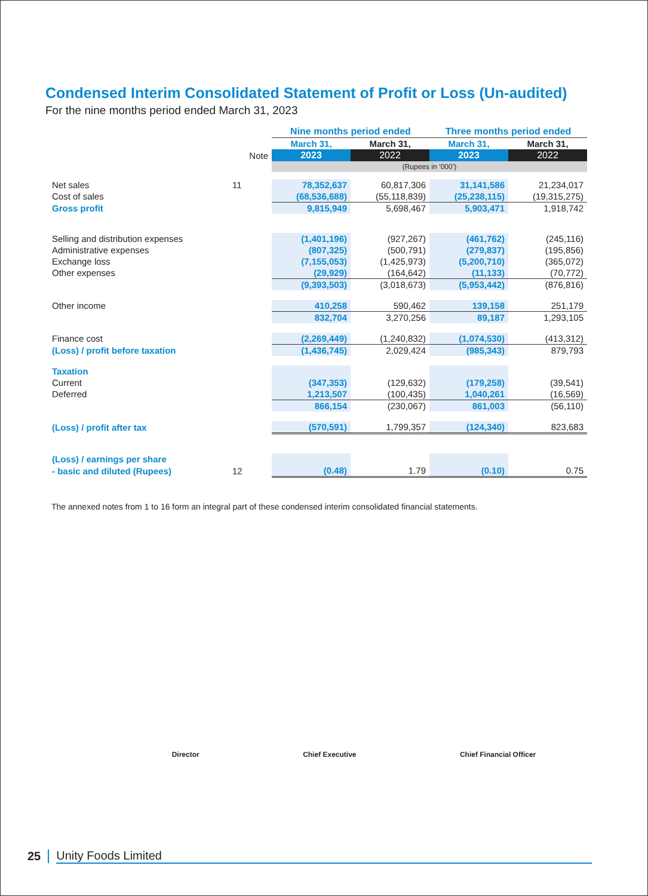Condensed Interim Consolidated Statement of Profit or Loss (Un-audited)
For the nine months period ended March 31, 2023
| | | Nine months period ended | | Three months period ended | |
| --- | --- | --- | --- | --- | --- |
| | | March 31, | March 31, | March 31, | March 31, |
| | Note | 2023 | 2022 | 2023 | 2022 |
| | | (Rupees in ‘000’) | | | |
| Net sales | 11 | 78,352,637 | 60,817,306 | 31,141,586 | 21,234,017 |
| Cost of sales | | (68,536,688) | (55,118,839) | (25,238,115) | (19,315,275) |
| Gross profit | | 9,815,949 | 5,698,467 | 5,903,471 | 1,918,742 |
| Selling and distribution expenses | | (1,401,196) | (927,267) | (461,762) | (245,116) |
| Administrative expenses | | (807,325) | (500,791) | (279,837) | (195,856) |
| Exchange loss | | (7,155,053) | (1,425,973) | (5,200,710) | (365,072) |
| Other expenses | | (29,929) | (164,642) | (11,133) | (70,772) |
| | | (9,393,503) | (3,018,673) | (5,953,442) | (876,816) |
| Other income | | 410,258 | 590,462 | 139,158 | 251,179 |
| | | 832,704 | 3,270,256 | 89,187 | 1,293,105 |
| Finance cost | | (2,269,449) | (1,240,832) | (1,074,530) | (413,312) |
| (Loss) / profit before taxation | | (1,436,745) | 2,029,424 | (985,343) | 879,793 |
| Taxation | | | | | |
| Current | | (347,353) | (129,632) | (179,258) | (39,541) |
| Deferred | | 1,213,507 | (100,435) | 1,040,261 | (16,569) |
| | | 866,154 | (230,067) | 861,003 | (56,110) |
| (Loss) / profit after tax | | (570,591) | 1,799,357 | (124,340) | 823,683 |
| (Loss) / earnings per share | | | | | |
| - basic and diluted (Rupees) | 12 | (0.48) | 1.79 | (0.10) | 0.75 |
The annexed notes from 1 to 16 form an integral part of these condensed interim consolidated financial statements.
Director Chief Executive Chief Financial Officer
25 Unity Foods Limited